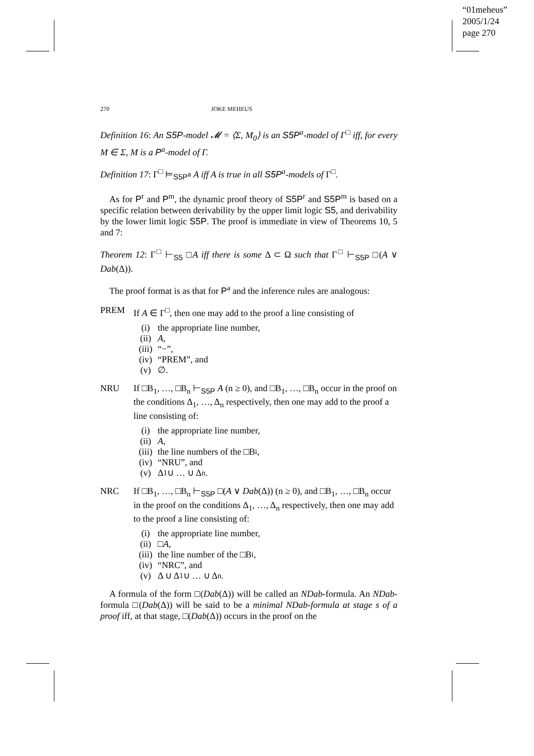“01meheus”
2005/1/24
page 270
270 JOKE MEHEUS
Definition 16: An S5P-model 𝓜 = ⟨Σ, M<sub>0</sub>⟩ is an S5P<sup>a</sup>-model of Γ<sup>□</sup> iff, for every M ∈ Σ, M is a P<sup>a</sup>-model of Γ.
Definition 17: Γ<sup>□</sup> ⊨<sub>S5P<sup>a</sup></sub> A iff A is true in all S5P<sup>a</sup>-models of Γ<sup>□</sup>.
As for P<sup>r</sup> and P<sup>m</sup>, the dynamic proof theory of S5P<sup>r</sup> and S5P<sup>m</sup> is based on a specific relation between derivability by the upper limit logic S5, and derivability by the lower limit logic S5P. The proof is immediate in view of Theorems 10, 5 and 7:
Theorem 12: Γ<sup>□</sup> ⊢<sub>S5</sub> □A iff there is some Δ ⊂ Ω such that Γ<sup>□</sup> ⊢<sub>S5P</sub> □(A ∨ Dab(Δ)).
The proof format is as that for P<sup>a</sup> and the inference rules are analogous:
PREM If A ∈ Γ<sup>□</sup>, then one may add to the proof a line consisting of
(i) the appropriate line number,
(ii) A,
(iii) “−”,
(iv) “PREM”, and
(v) ∅.
NRU If □B<sub>1</sub>, …, □B<sub>n</sub> ⊢<sub>S5P</sub> A (n ≥ 0), and □B<sub>1</sub>, …, □B<sub>n</sub> occur in the proof on the conditions Δ<sub>1</sub>, …, Δ<sub>n</sub> respectively, then one may add to the proof a line consisting of:
(i) the appropriate line number,
(ii) A,
(iii) the line numbers of the □B<sub>i</sub>,
(iv) “NRU”, and
(v) Δ<sub>1</sub> ∪ … ∪ Δ<sub>n</sub>.
NRC If □B<sub>1</sub>, …, □B<sub>n</sub> ⊢<sub>S5P</sub> □(A ∨ Dab(Δ)) (n ≥ 0), and □B<sub>1</sub>, …, □B<sub>n</sub> occur in the proof on the conditions Δ<sub>1</sub>, …, Δ<sub>n</sub> respectively, then one may add to the proof a line consisting of:
(i) the appropriate line number,
(ii) □ A,
(iii) the line number of the □B<sub>i</sub>,
(iv) “NRC”, and
(v) Δ ∪ Δ<sub>1</sub> ∪ … ∪ Δ<sub>n</sub>.
A formula of the form □(Dab(Δ)) will be called an NDab-formula. An NDab-formula □(Dab(Δ)) will be said to be a minimal NDab-formula at stage s of a proof iff, at that stage, □(Dab(Δ)) occurs in the proof on the